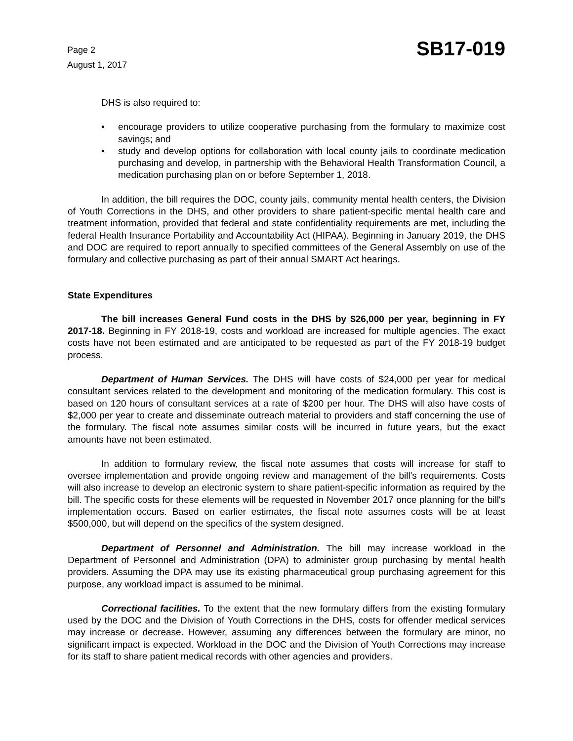Page 2
August 1, 2017
SB17-019
DHS is also required to:
• encourage providers to utilize cooperative purchasing from the formulary to maximize cost savings; and
• study and develop options for collaboration with local county jails to coordinate medication purchasing and develop, in partnership with the Behavioral Health Transformation Council, a medication purchasing plan on or before September 1, 2018.
In addition, the bill requires the DOC, county jails, community mental health centers, the Division of Youth Corrections in the DHS, and other providers to share patient-specific mental health care and treatment information, provided that federal and state confidentiality requirements are met, including the federal Health Insurance Portability and Accountability Act (HIPAA). Beginning in January 2019, the DHS and DOC are required to report annually to specified committees of the General Assembly on use of the formulary and collective purchasing as part of their annual SMART Act hearings.
State Expenditures
The bill increases General Fund costs in the DHS by $26,000 per year, beginning in FY 2017-18. Beginning in FY 2018-19, costs and workload are increased for multiple agencies. The exact costs have not been estimated and are anticipated to be requested as part of the FY 2018-19 budget process.
Department of Human Services. The DHS will have costs of $24,000 per year for medical consultant services related to the development and monitoring of the medication formulary. This cost is based on 120 hours of consultant services at a rate of $200 per hour. The DHS will also have costs of $2,000 per year to create and disseminate outreach material to providers and staff concerning the use of the formulary. The fiscal note assumes similar costs will be incurred in future years, but the exact amounts have not been estimated.
In addition to formulary review, the fiscal note assumes that costs will increase for staff to oversee implementation and provide ongoing review and management of the bill's requirements. Costs will also increase to develop an electronic system to share patient-specific information as required by the bill. The specific costs for these elements will be requested in November 2017 once planning for the bill's implementation occurs. Based on earlier estimates, the fiscal note assumes costs will be at least $500,000, but will depend on the specifics of the system designed.
Department of Personnel and Administration. The bill may increase workload in the Department of Personnel and Administration (DPA) to administer group purchasing by mental health providers. Assuming the DPA may use its existing pharmaceutical group purchasing agreement for this purpose, any workload impact is assumed to be minimal.
Correctional facilities. To the extent that the new formulary differs from the existing formulary used by the DOC and the Division of Youth Corrections in the DHS, costs for offender medical services may increase or decrease. However, assuming any differences between the formulary are minor, no significant impact is expected. Workload in the DOC and the Division of Youth Corrections may increase for its staff to share patient medical records with other agencies and providers.